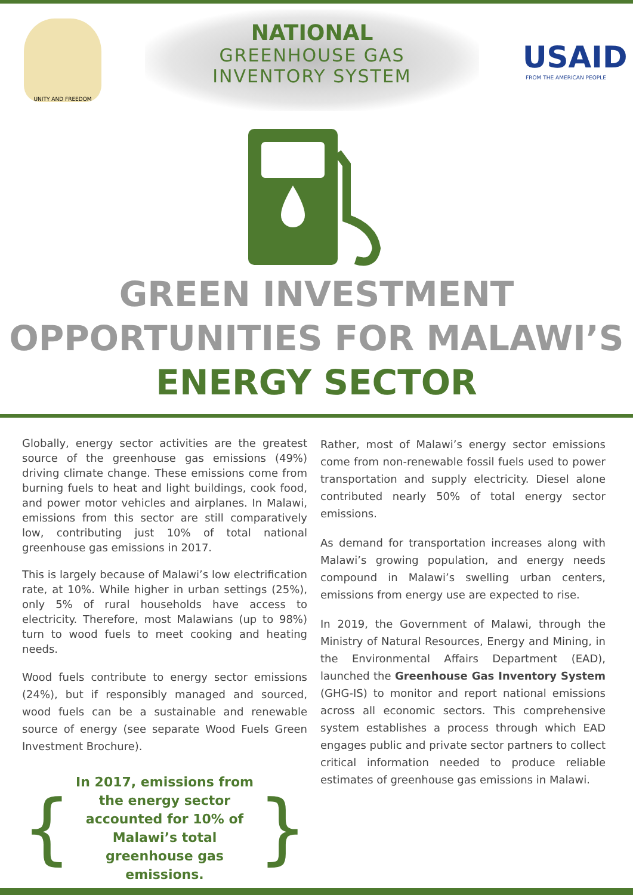UNITY AND FREEDOM
NATIONAL
GREENHOUSE GAS
INVENTORY SYSTEM
USAID
FROM THE AMERICAN PEOPLE
GREEN INVESTMENT
OPPORTUNITIES FOR MALAWI’S
ENERGY SECTOR
Globally, energy sector activities are the greatest source of the greenhouse gas emissions (49%) driving climate change. These emissions come from burning fuels to heat and light buildings, cook food, and power motor vehicles and airplanes. In Malawi, emissions from this sector are still comparatively low, contributing just 10% of total national greenhouse gas emissions in 2017.
This is largely because of Malawi’s low electrification rate, at 10%. While higher in urban settings (25%), only 5% of rural households have access to electricity. Therefore, most Malawians (up to 98%) turn to wood fuels to meet cooking and heating needs.
Wood fuels contribute to energy sector emissions (24%), but if responsibly managed and sourced, wood fuels can be a sustainable and renewable source of energy (see separate Wood Fuels Green Investment Brochure).
{
In 2017, emissions from the energy sector accounted for 10% of Malawi’s total greenhouse gas emissions.
}
Rather, most of Malawi’s energy sector emissions come from non-renewable fossil fuels used to power transportation and supply electricity. Diesel alone contributed nearly 50% of total energy sector emissions.
As demand for transportation increases along with Malawi’s growing population, and energy needs compound in Malawi’s swelling urban centers, emissions from energy use are expected to rise.
In 2019, the Government of Malawi, through the Ministry of Natural Resources, Energy and Mining, in the Environmental Affairs Department (EAD), launched the Greenhouse Gas Inventory System (GHG-IS) to monitor and report national emissions across all economic sectors. This comprehensive system establishes a process through which EAD engages public and private sector partners to collect critical information needed to produce reliable estimates of greenhouse gas emissions in Malawi.